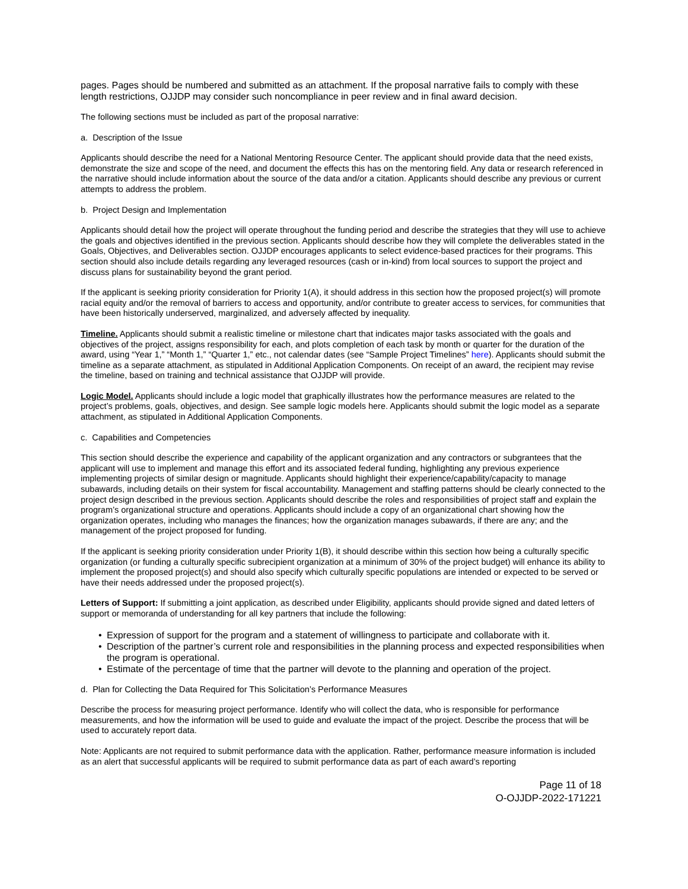pages. Pages should be numbered and submitted as an attachment. If the proposal narrative fails to comply with these length restrictions, OJJDP may consider such noncompliance in peer review and in final award decision.
The following sections must be included as part of the proposal narrative:
a. Description of the Issue
Applicants should describe the need for a National Mentoring Resource Center. The applicant should provide data that the need exists, demonstrate the size and scope of the need, and document the effects this has on the mentoring field. Any data or research referenced in the narrative should include information about the source of the data and/or a citation. Applicants should describe any previous or current attempts to address the problem.
b. Project Design and Implementation
Applicants should detail how the project will operate throughout the funding period and describe the strategies that they will use to achieve the goals and objectives identified in the previous section. Applicants should describe how they will complete the deliverables stated in the Goals, Objectives, and Deliverables section. OJJDP encourages applicants to select evidence-based practices for their programs. This section should also include details regarding any leveraged resources (cash or in-kind) from local sources to support the project and discuss plans for sustainability beyond the grant period.
If the applicant is seeking priority consideration for Priority 1(A), it should address in this section how the proposed project(s) will promote racial equity and/or the removal of barriers to access and opportunity, and/or contribute to greater access to services, for communities that have been historically underserved, marginalized, and adversely affected by inequality.
Timeline. Applicants should submit a realistic timeline or milestone chart that indicates major tasks associated with the goals and objectives of the project, assigns responsibility for each, and plots completion of each task by month or quarter for the duration of the award, using “Year 1,” “Month 1,” “Quarter 1,” etc., not calendar dates (see “Sample Project Timelines” here). Applicants should submit the timeline as a separate attachment, as stipulated in Additional Application Components. On receipt of an award, the recipient may revise the timeline, based on training and technical assistance that OJJDP will provide.
Logic Model. Applicants should include a logic model that graphically illustrates how the performance measures are related to the project’s problems, goals, objectives, and design. See sample logic models here. Applicants should submit the logic model as a separate attachment, as stipulated in Additional Application Components.
c. Capabilities and Competencies
This section should describe the experience and capability of the applicant organization and any contractors or subgrantees that the applicant will use to implement and manage this effort and its associated federal funding, highlighting any previous experience implementing projects of similar design or magnitude. Applicants should highlight their experience/capability/capacity to manage subawards, including details on their system for fiscal accountability. Management and staffing patterns should be clearly connected to the project design described in the previous section. Applicants should describe the roles and responsibilities of project staff and explain the program’s organizational structure and operations. Applicants should include a copy of an organizational chart showing how the organization operates, including who manages the finances; how the organization manages subawards, if there are any; and the management of the project proposed for funding.
If the applicant is seeking priority consideration under Priority 1(B), it should describe within this section how being a culturally specific organization (or funding a culturally specific subrecipient organization at a minimum of 30% of the project budget) will enhance its ability to implement the proposed project(s) and should also specify which culturally specific populations are intended or expected to be served or have their needs addressed under the proposed project(s).
Letters of Support: If submitting a joint application, as described under Eligibility, applicants should provide signed and dated letters of support or memoranda of understanding for all key partners that include the following:
• Expression of support for the program and a statement of willingness to participate and collaborate with it.
• Description of the partner’s current role and responsibilities in the planning process and expected responsibilities when the program is operational.
• Estimate of the percentage of time that the partner will devote to the planning and operation of the project.
d. Plan for Collecting the Data Required for This Solicitation’s Performance Measures
Describe the process for measuring project performance. Identify who will collect the data, who is responsible for performance measurements, and how the information will be used to guide and evaluate the impact of the project. Describe the process that will be used to accurately report data.
Note: Applicants are not required to submit performance data with the application. Rather, performance measure information is included as an alert that successful applicants will be required to submit performance data as part of each award’s reporting
Page 11 of 18
O-OJJDP-2022-171221